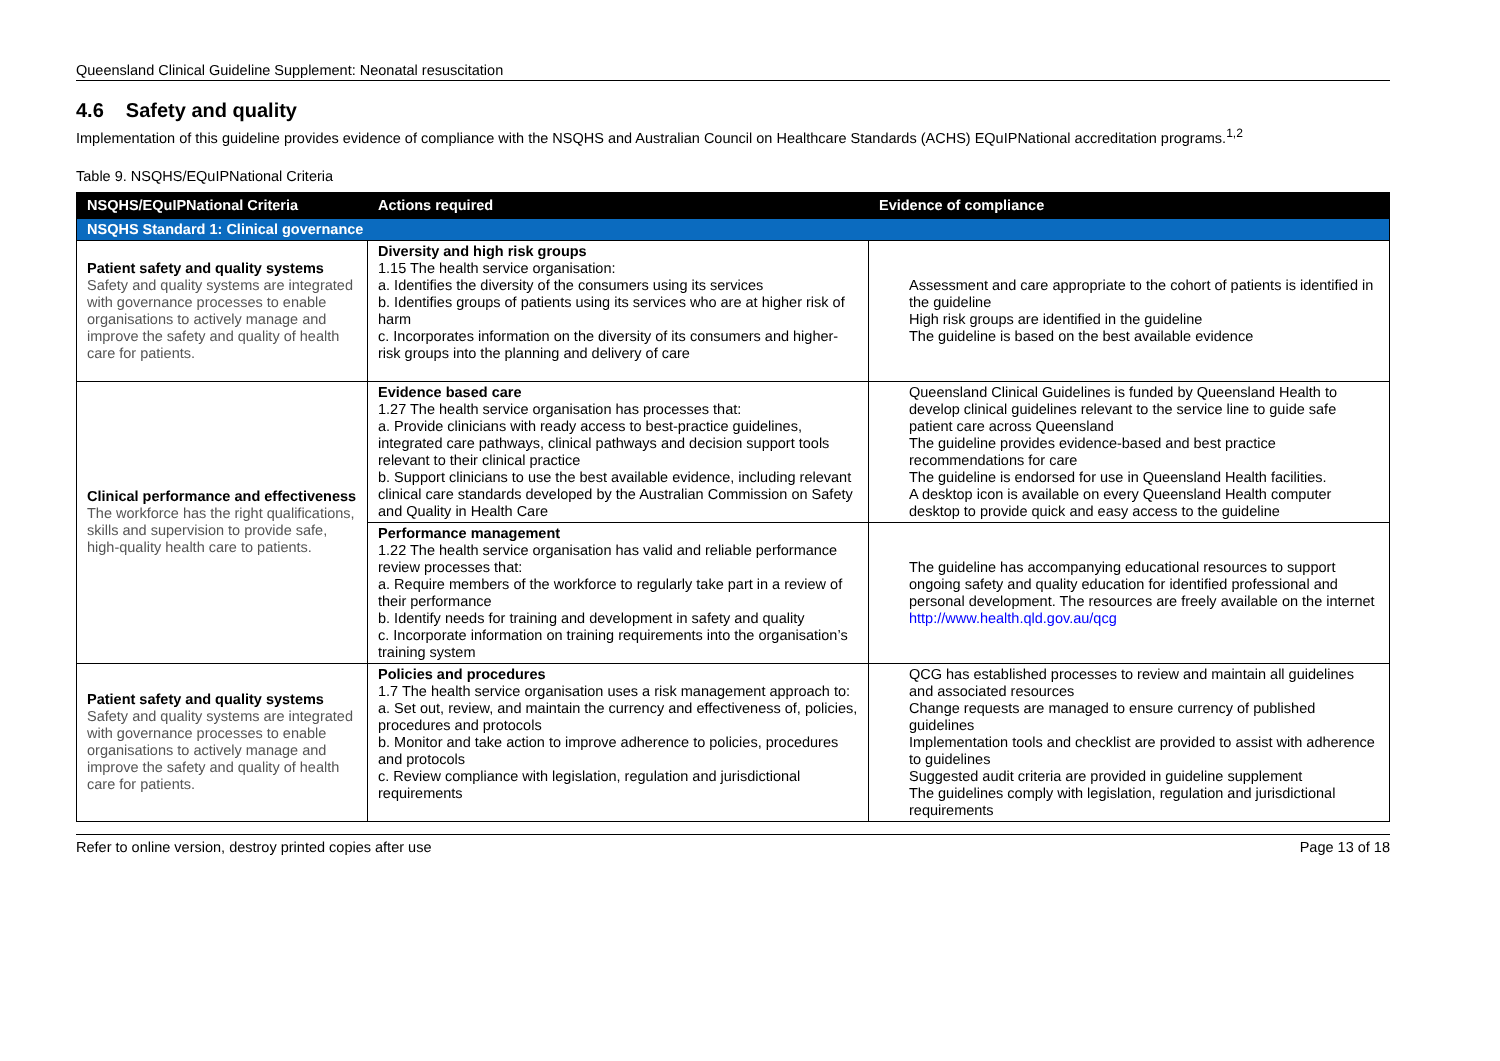Queensland Clinical Guideline Supplement: Neonatal resuscitation
4.6 Safety and quality
Implementation of this guideline provides evidence of compliance with the NSQHS and Australian Council on Healthcare Standards (ACHS) EQuIPNational accreditation programs.<sup>1,2</sup>
Table 9. NSQHS/EQuIPNational Criteria
| NSQHS/EQuIPNational Criteria | Actions required | Evidence of compliance |
| --- | --- | --- |
| NSQHS Standard 1: Clinical governance | | |
| Patient safety and quality systems Safety and quality systems are integrated with governance processes to enable organisations to actively manage and improve the safety and quality of health care for patients. | Diversity and high risk groups 1.15 The health service organisation: a. Identifies the diversity of the consumers using its services b. Identifies groups of patients using its services who are at higher risk of harm c. Incorporates information on the diversity of its consumers and higher-risk groups into the planning and delivery of care | Assessment and care appropriate to the cohort of patients is identified in the guideline High risk groups are identified in the guideline The guideline is based on the best available evidence |
| Clinical performance and effectiveness The workforce has the right qualifications, skills and supervision to provide safe, high-quality health care to patients. | Evidence based care 1.27 The health service organisation has processes that: a. Provide clinicians with ready access to best-practice guidelines, integrated care pathways, clinical pathways and decision support tools relevant to their clinical practice b. Support clinicians to use the best available evidence, including relevant clinical care standards developed by the Australian Commission on Safety and Quality in Health Care | Queensland Clinical Guidelines is funded by Queensland Health to develop clinical guidelines relevant to the service line to guide safe patient care across Queensland The guideline provides evidence-based and best practice recommendations for care The guideline is endorsed for use in Queensland Health facilities. A desktop icon is available on every Queensland Health computer desktop to provide quick and easy access to the guideline |
| | Performance management 1.22 The health service organisation has valid and reliable performance review processes that: a. Require members of the workforce to regularly take part in a review of their performance b. Identify needs for training and development in safety and quality c. Incorporate information on training requirements into the organisation’s training system | The guideline has accompanying educational resources to support ongoing safety and quality education for identified professional and personal development. The resources are freely available on the internet http://www.health.qld.gov.au/qcg |
| Patient safety and quality systems Safety and quality systems are integrated with governance processes to enable organisations to actively manage and improve the safety and quality of health care for patients. | Policies and procedures 1.7 The health service organisation uses a risk management approach to: a. Set out, review, and maintain the currency and effectiveness of, policies, procedures and protocols b. Monitor and take action to improve adherence to policies, procedures and protocols c. Review compliance with legislation, regulation and jurisdictional requirements | QCG has established processes to review and maintain all guidelines and associated resources Change requests are managed to ensure currency of published guidelines Implementation tools and checklist are provided to assist with adherence to guidelines Suggested audit criteria are provided in guideline supplement The guidelines comply with legislation, regulation and jurisdictional requirements |
Refer to online version, destroy printed copies after use Page 13 of 18